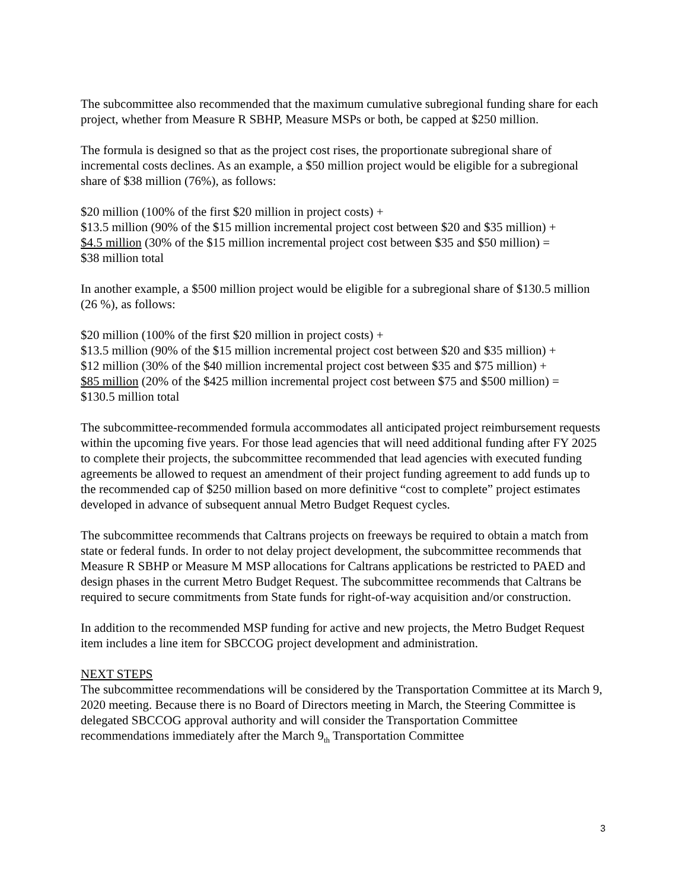The subcommittee also recommended that the maximum cumulative subregional funding share for each project, whether from Measure R SBHP, Measure MSPs or both, be capped at $250 million.
The formula is designed so that as the project cost rises, the proportionate subregional share of incremental costs declines. As an example, a $50 million project would be eligible for a subregional share of $38 million (76%), as follows:
$20 million (100% of the first $20 million in project costs) +
$13.5 million (90% of the $15 million incremental project cost between $20 and $35 million) +
$4.5 million (30% of the $15 million incremental project cost between $35 and $50 million) =
$38 million total
In another example, a $500 million project would be eligible for a subregional share of $130.5 million (26 %), as follows:
$20 million (100% of the first $20 million in project costs) +
$13.5 million (90% of the $15 million incremental project cost between $20 and $35 million) +
$12 million (30% of the $40 million incremental project cost between $35 and $75 million) +
$85 million (20% of the $425 million incremental project cost between $75 and $500 million) =
$130.5 million total
The subcommittee-recommended formula accommodates all anticipated project reimbursement requests within the upcoming five years. For those lead agencies that will need additional funding after FY 2025 to complete their projects, the subcommittee recommended that lead agencies with executed funding agreements be allowed to request an amendment of their project funding agreement to add funds up to the recommended cap of $250 million based on more definitive “cost to complete” project estimates developed in advance of subsequent annual Metro Budget Request cycles.
The subcommittee recommends that Caltrans projects on freeways be required to obtain a match from state or federal funds. In order to not delay project development, the subcommittee recommends that Measure R SBHP or Measure M MSP allocations for Caltrans applications be restricted to PAED and design phases in the current Metro Budget Request. The subcommittee recommends that Caltrans be required to secure commitments from State funds for right-of-way acquisition and/or construction.
In addition to the recommended MSP funding for active and new projects, the Metro Budget Request item includes a line item for SBCCOG project development and administration.
NEXT STEPS
The subcommittee recommendations will be considered by the Transportation Committee at its March 9, 2020 meeting. Because there is no Board of Directors meeting in March, the Steering Committee is delegated SBCCOG approval authority and will consider the Transportation Committee recommendations immediately after the March 9<sub>th</sub> Transportation Committee
3